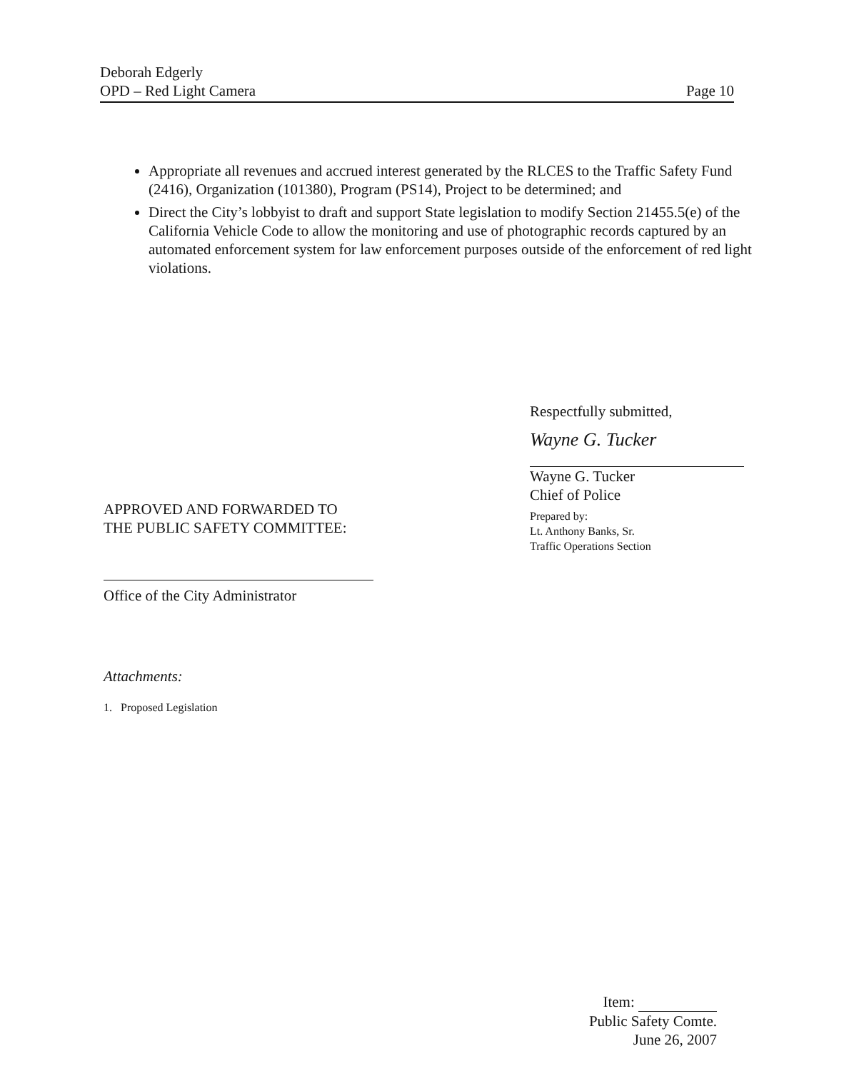Deborah Edgerly
OPD – Red Light Camera Page 10
Appropriate all revenues and accrued interest generated by the RLCES to the Traffic Safety Fund (2416), Organization (101380), Program (PS14), Project to be determined; and
Direct the City’s lobbyist to draft and support State legislation to modify Section 21455.5(e) of the California Vehicle Code to allow the monitoring and use of photographic records captured by an automated enforcement system for law enforcement purposes outside of the enforcement of red light violations.
Respectfully submitted,
Wayne G. Tucker
Wayne G. Tucker
Chief of Police
Prepared by:
Lt. Anthony Banks, Sr.
Traffic Operations Section
APPROVED AND FORWARDED TO
THE PUBLIC SAFETY COMMITTEE:
Office of the City Administrator
Attachments:
1. Proposed Legislation
Item:
Public Safety Comte.
June 26, 2007